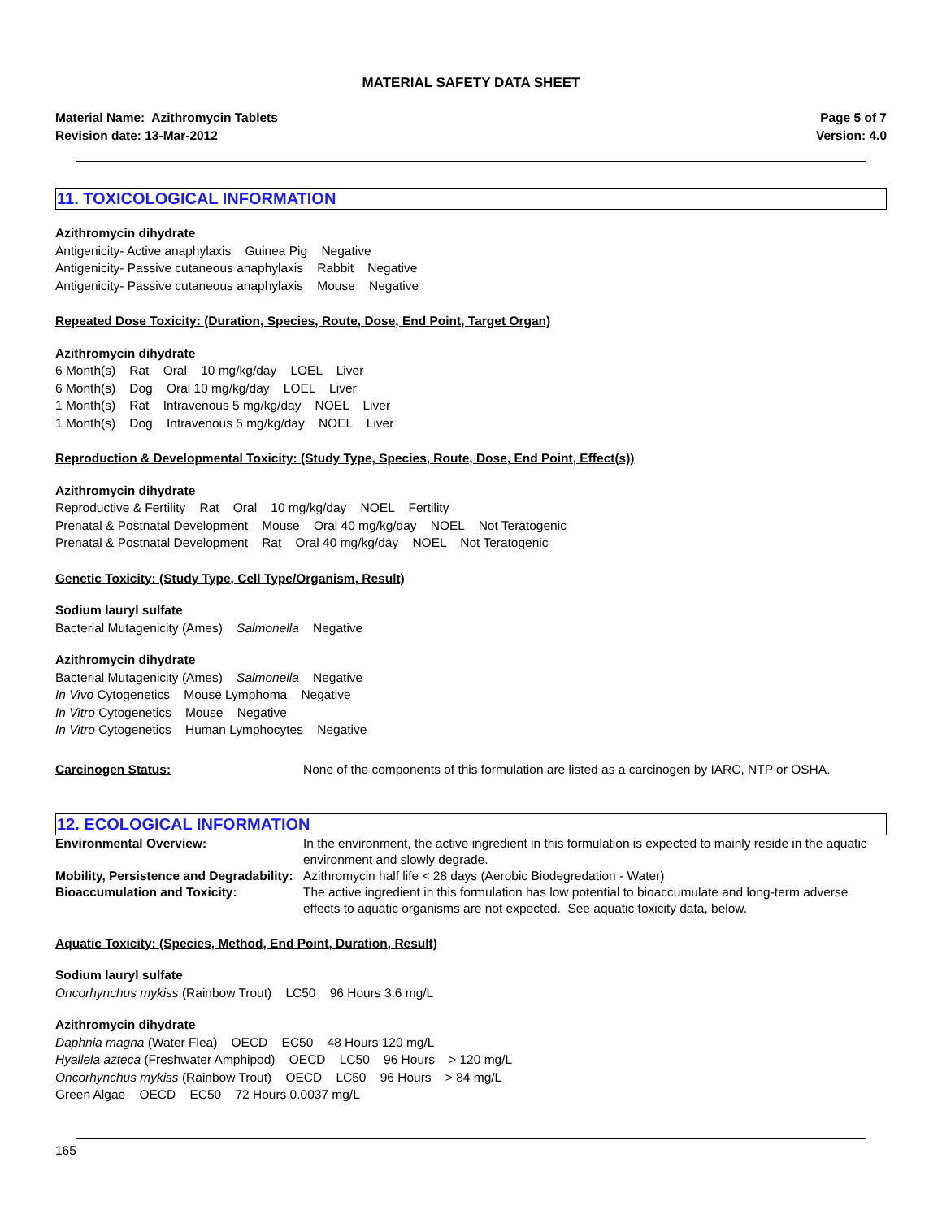MATERIAL SAFETY DATA SHEET
Material Name: Azithromycin Tablets
Revision date: 13-Mar-2012
Page 5 of 7
Version: 4.0
11. TOXICOLOGICAL INFORMATION
Azithromycin dihydrate
Antigenicity- Active anaphylaxis Guinea Pig Negative
Antigenicity- Passive cutaneous anaphylaxis Rabbit Negative
Antigenicity- Passive cutaneous anaphylaxis Mouse Negative
Repeated Dose Toxicity: (Duration, Species, Route, Dose, End Point, Target Organ)
Azithromycin dihydrate
6 Month(s) Rat Oral 10 mg/kg/day LOEL Liver
6 Month(s) Dog Oral 10 mg/kg/day LOEL Liver
1 Month(s) Rat Intravenous 5 mg/kg/day NOEL Liver
1 Month(s) Dog Intravenous 5 mg/kg/day NOEL Liver
Reproduction & Developmental Toxicity: (Study Type, Species, Route, Dose, End Point, Effect(s))
Azithromycin dihydrate
Reproductive & Fertility Rat Oral 10 mg/kg/day NOEL Fertility
Prenatal & Postnatal Development Mouse Oral 40 mg/kg/day NOEL Not Teratogenic
Prenatal & Postnatal Development Rat Oral 40 mg/kg/day NOEL Not Teratogenic
Genetic Toxicity: (Study Type, Cell Type/Organism, Result)
Sodium lauryl sulfate
Bacterial Mutagenicity (Ames) Salmonella Negative
Azithromycin dihydrate
Bacterial Mutagenicity (Ames) Salmonella Negative
In Vivo Cytogenetics Mouse Lymphoma Negative
In Vitro Cytogenetics Mouse Negative
In Vitro Cytogenetics Human Lymphocytes Negative
Carcinogen Status: None of the components of this formulation are listed as a carcinogen by IARC, NTP or OSHA.
12. ECOLOGICAL INFORMATION
Environmental Overview: In the environment, the active ingredient in this formulation is expected to mainly reside in the aquatic environment and slowly degrade.
Mobility, Persistence and Degradability:
Azithromycin half life < 28 days (Aerobic Biodegredation - Water)
Bioaccumulation and Toxicity: The active ingredient in this formulation has low potential to bioaccumulate and long-term adverse effects to aquatic organisms are not expected. See aquatic toxicity data, below.
Aquatic Toxicity: (Species, Method, End Point, Duration, Result)
Sodium lauryl sulfate
Oncorhynchus mykiss (Rainbow Trout) LC50 96 Hours 3.6 mg/L
Azithromycin dihydrate
Daphnia magna (Water Flea) OECD EC50 48 Hours 120 mg/L
Hyallela azteca (Freshwater Amphipod) OECD LC50 96 Hours > 120 mg/L
Oncorhynchus mykiss (Rainbow Trout) OECD LC50 96 Hours > 84 mg/L
Green Algae OECD EC50 72 Hours 0.0037 mg/L
165